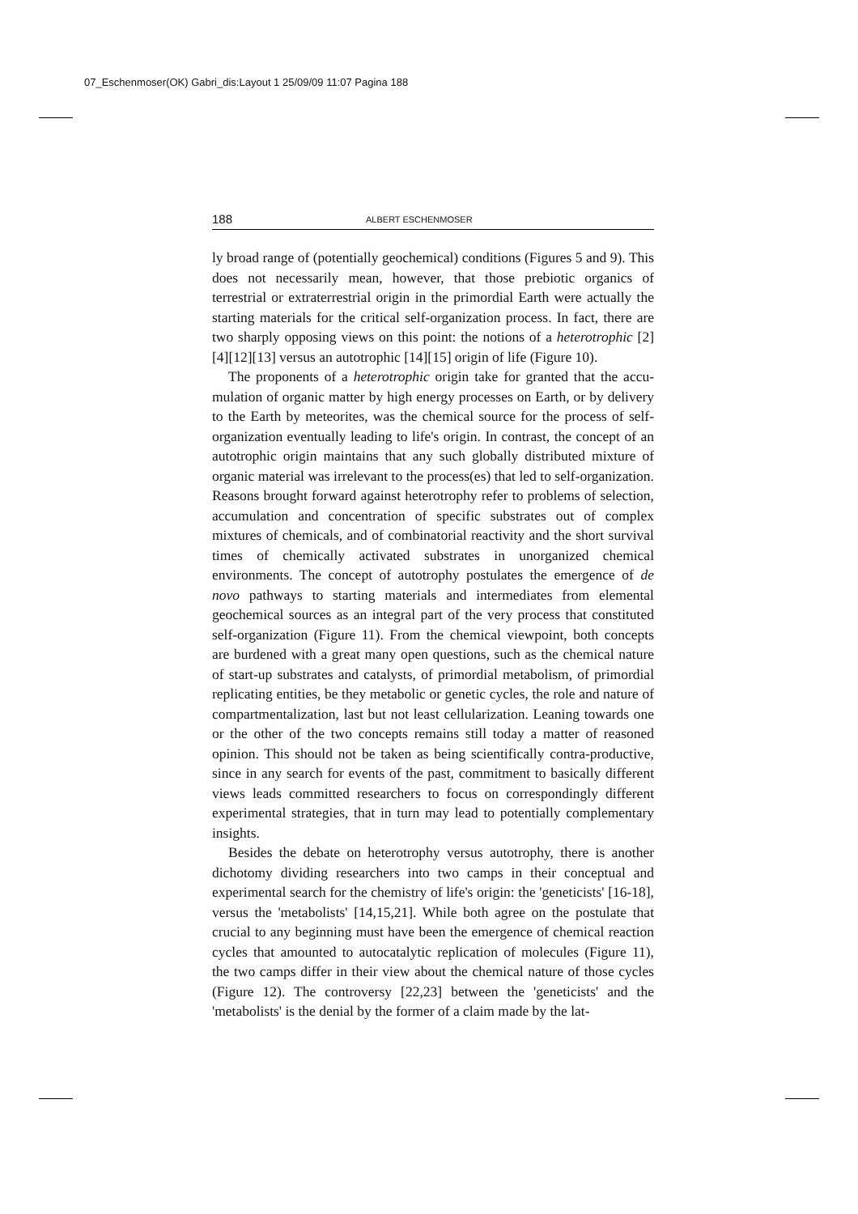07_Eschenmoser(OK) Gabri_dis:Layout 1 25/09/09 11:07 Pagina 188
188 ALBERT ESCHENMOSER
ly broad range of (potentially geochemical) conditions (Figures 5 and 9). This does not necessarily mean, however, that those prebiotic organics of terrestrial or extraterrestrial origin in the primordial Earth were actually the starting materials for the critical self-organization process. In fact, there are two sharply opposing views on this point: the notions of a heterotroph­ic [2][4][12][13] versus an autotrophic [14][15] origin of life (Figure 10).
The proponents of a heterotrophic origin take for granted that the accu­mulation of organic matter by high energy processes on Earth, or by deliv­ery to the Earth by meteorites, was the chemical source for the process of self-organization eventually leading to life's origin. In contrast, the concept of an autotrophic origin maintains that any such globally distributed mix­ture of organic material was irrelevant to the process(es) that led to self-organization. Reasons brought forward against heterotrophy refer to prob­lems of selection, accumulation and concentration of specific substrates out of complex mixtures of chemicals, and of combinatorial reactivity and the short survival times of chemically activated substrates in unorganized chemical environments. The concept of autotrophy postulates the emer­gence of de novo pathways to starting materials and intermediates from ele­mental geochemical sources as an integral part of the very process that con­stituted self-organization (Figure 11). From the chemical viewpoint, both concepts are burdened with a great many open questions, such as the chemical nature of start-up substrates and catalysts, of primordial metabo­lism, of primordial replicating entities, be they metabolic or genetic cycles, the role and nature of compartmentalization, last but not least cellulariza­tion. Leaning towards one or the other of the two concepts remains still today a matter of reasoned opinion. This should not be taken as being sci­entifically contra-productive, since in any search for events of the past, commitment to basically different views leads committed researchers to focus on correspondingly different experimental strategies, that in turn may lead to potentially complementary insights.
Besides the debate on heterotrophy versus autotrophy, there is another dichotomy dividing researchers into two camps in their conceptual and experimental search for the chemistry of life's origin: the 'geneticists' [16-18], versus the 'metabolists' [14,15,21]. While both agree on the postulate that crucial to any beginning must have been the emergence of chemical reaction cycles that amounted to autocatalytic replication of molecules (Figure 11), the two camps differ in their view about the chemical nature of those cycles (Figure 12). The controversy [22,23] between the 'geneticists' and the 'metabolists' is the denial by the former of a claim made by the lat-